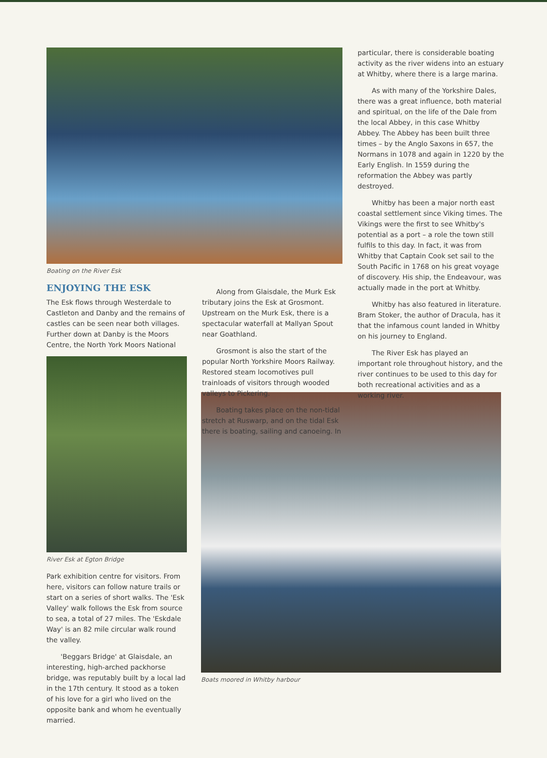Boating on the River Esk
ENJOYING THE ESK
The Esk flows through Westerdale to Castleton and Danby and the remains of castles can be seen near both villages. Further down at Danby is the Moors Centre, the North York Moors National
River Esk at Egton Bridge
Park exhibition centre for visitors. From here, visitors can follow nature trails or start on a series of short walks. The 'Esk Valley' walk follows the Esk from source to sea, a total of 27 miles. The 'Eskdale Way' is an 82 mile circular walk round the valley.
'Beggars Bridge' at Glaisdale, an interesting, high-arched packhorse bridge, was reputably built by a local lad in the 17th century. It stood as a token of his love for a girl who lived on the opposite bank and whom he eventually married.
Along from Glaisdale, the Murk Esk tributary joins the Esk at Grosmont. Upstream on the Murk Esk, there is a spectacular waterfall at Mallyan Spout near Goathland.
Grosmont is also the start of the popular North Yorkshire Moors Railway. Restored steam locomotives pull trainloads of visitors through wooded valleys to Pickering.
Boating takes place on the non-tidal stretch at Ruswarp, and on the tidal Esk there is boating, sailing and canoeing. In
particular, there is considerable boating activity as the river widens into an estuary at Whitby, where there is a large marina.
As with many of the Yorkshire Dales, there was a great influence, both material and spiritual, on the life of the Dale from the local Abbey, in this case Whitby Abbey. The Abbey has been built three times – by the Anglo Saxons in 657, the Normans in 1078 and again in 1220 by the Early English. In 1559 during the reformation the Abbey was partly destroyed.
Whitby has been a major north east coastal settlement since Viking times. The Vikings were the first to see Whitby's potential as a port – a role the town still fulfils to this day. In fact, it was from Whitby that Captain Cook set sail to the South Pacific in 1768 on his great voyage of discovery. His ship, the Endeavour, was actually made in the port at Whitby.
Whitby has also featured in literature. Bram Stoker, the author of Dracula, has it that the infamous count landed in Whitby on his journey to England.
The River Esk has played an important role throughout history, and the river continues to be used to this day for both recreational activities and as a working river.
Boats moored in Whitby harbour